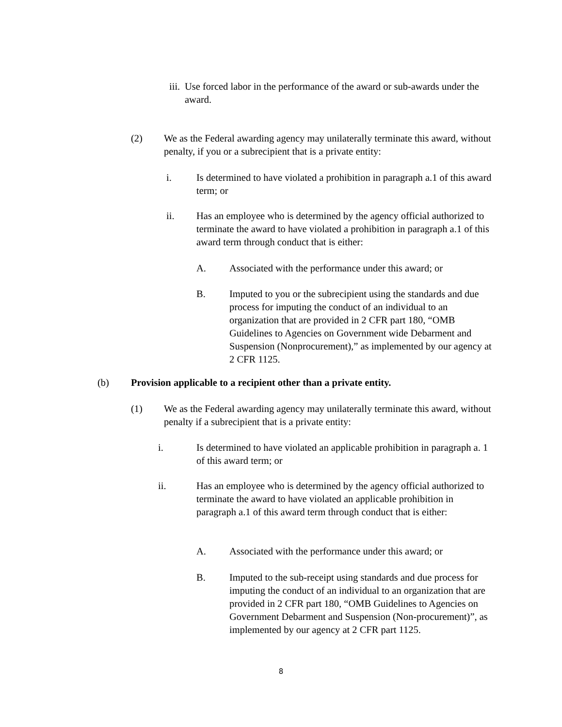iii. Use forced labor in the performance of the award or sub-awards under the award.
(2) We as the Federal awarding agency may unilaterally terminate this award, without penalty, if you or a subrecipient that is a private entity:
i. Is determined to have violated a prohibition in paragraph a.1 of this award term; or
ii. Has an employee who is determined by the agency official authorized to terminate the award to have violated a prohibition in paragraph a.1 of this award term through conduct that is either:
A. Associated with the performance under this award; or
B. Imputed to you or the subrecipient using the standards and due process for imputing the conduct of an individual to an organization that are provided in 2 CFR part 180, “OMB Guidelines to Agencies on Government wide Debarment and Suspension (Nonprocurement),” as implemented by our agency at 2 CFR 1125.
(b) Provision applicable to a recipient other than a private entity.
(1) We as the Federal awarding agency may unilaterally terminate this award, without penalty if a subrecipient that is a private entity:
i. Is determined to have violated an applicable prohibition in paragraph a. 1 of this award term; or
ii. Has an employee who is determined by the agency official authorized to terminate the award to have violated an applicable prohibition in paragraph a.1 of this award term through conduct that is either:
A. Associated with the performance under this award; or
B. Imputed to the sub-receipt using standards and due process for imputing the conduct of an individual to an organization that are provided in 2 CFR part 180, “OMB Guidelines to Agencies on Government Debarment and Suspension (Non-procurement)”, as implemented by our agency at 2 CFR part 1125.
8